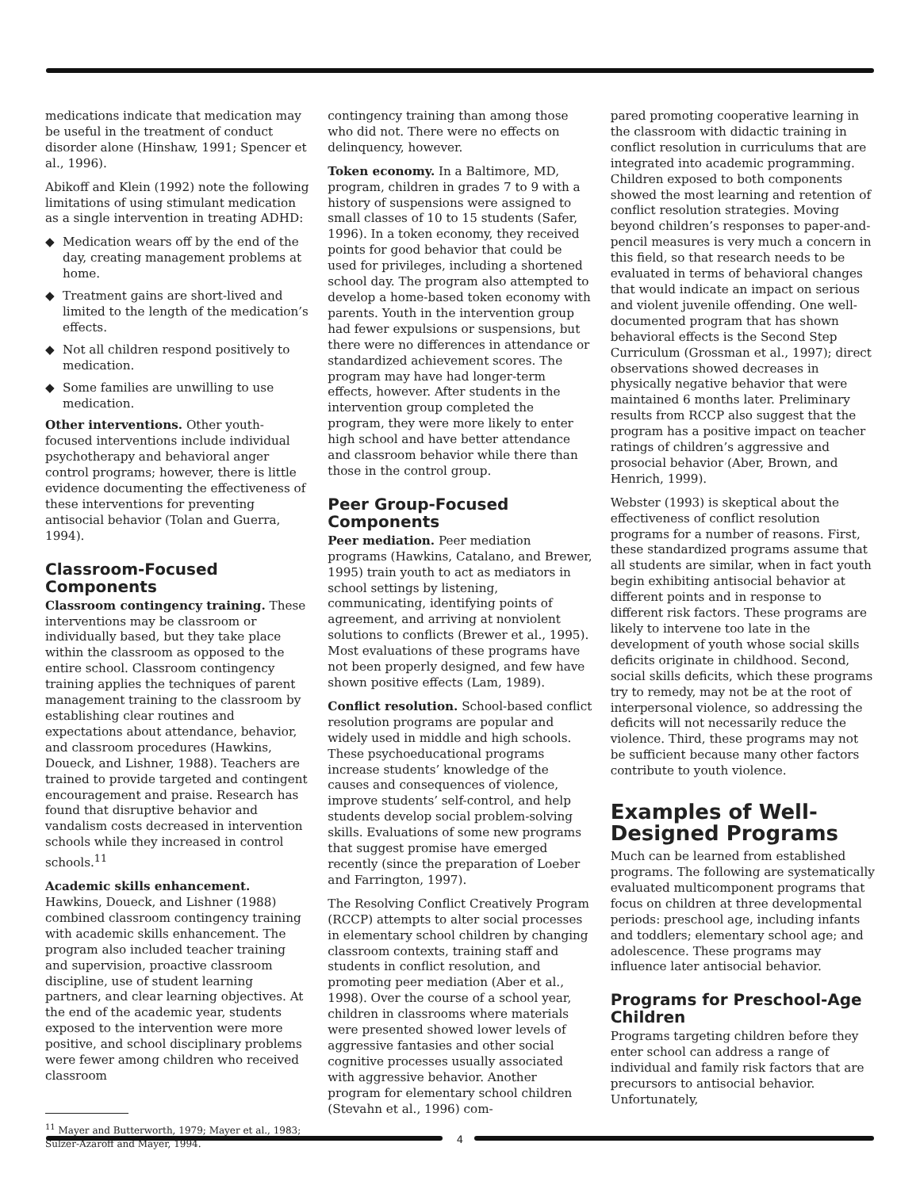medications indicate that medication may be useful in the treatment of conduct disorder alone (Hinshaw, 1991; Spencer et al., 1996).
Abikoff and Klein (1992) note the following limitations of using stimulant medication as a single intervention in treating ADHD:
◆ Medication wears off by the end of the day, creating management problems at home.
◆ Treatment gains are short-lived and limited to the length of the medication’s effects.
◆ Not all children respond positively to medication.
◆ Some families are unwilling to use medication.
Other interventions. Other youth-focused interventions include individual psychotherapy and behavioral anger control programs; however, there is little evidence documenting the effectiveness of these interventions for preventing antisocial behavior (Tolan and Guerra, 1994).
Classroom-Focused Components
Classroom contingency training. These interventions may be classroom or individually based, but they take place within the classroom as opposed to the entire school. Classroom contingency training applies the techniques of parent management training to the classroom by establishing clear routines and expectations about attendance, behavior, and classroom procedures (Hawkins, Doueck, and Lishner, 1988). Teachers are trained to provide targeted and contingent encouragement and praise. Research has found that disruptive behavior and vandalism costs decreased in intervention schools while they increased in control schools.<sup>11</sup>
Academic skills enhancement. Hawkins, Doueck, and Lishner (1988) combined classroom contingency training with academic skills enhancement. The program also included teacher training and supervision, proactive classroom discipline, use of student learning partners, and clear learning objectives. At the end of the academic year, students exposed to the intervention were more positive, and school disciplinary problems were fewer among children who received classroom
<sup>11</sup> Mayer and Butterworth, 1979; Mayer et al., 1983; Sulzer-Azaroff and Mayer, 1994.
contingency training than among those who did not. There were no effects on delinquency, however.
Token economy. In a Baltimore, MD, program, children in grades 7 to 9 with a history of suspensions were assigned to small classes of 10 to 15 students (Safer, 1996). In a token economy, they received points for good behavior that could be used for privileges, including a shortened school day. The program also attempted to develop a home-based token economy with parents. Youth in the intervention group had fewer expulsions or suspensions, but there were no differences in attendance or standardized achievement scores. The program may have had longer-term effects, however. After students in the intervention group completed the program, they were more likely to enter high school and have better attendance and classroom behavior while there than those in the control group.
Peer Group-Focused Components
Peer mediation. Peer mediation programs (Hawkins, Catalano, and Brewer, 1995) train youth to act as mediators in school settings by listening, communicating, identifying points of agreement, and arriving at nonviolent solutions to conflicts (Brewer et al., 1995). Most evaluations of these programs have not been properly designed, and few have shown positive effects (Lam, 1989).
Conflict resolution. School-based conflict resolution programs are popular and widely used in middle and high schools. These psychoeducational programs increase students’ knowledge of the causes and consequences of violence, improve students’ self-control, and help students develop social problem-solving skills. Evaluations of some new programs that suggest promise have emerged recently (since the preparation of Loeber and Farrington, 1997).
The Resolving Conflict Creatively Program (RCCP) attempts to alter social processes in elementary school children by changing classroom contexts, training staff and students in conflict resolution, and promoting peer mediation (Aber et al., 1998). Over the course of a school year, children in classrooms where materials were presented showed lower levels of aggressive fantasies and other social cognitive processes usually associated with aggressive behavior. Another program for elementary school children (Stevahn et al., 1996) com-
pared promoting cooperative learning in the classroom with didactic training in conflict resolution in curriculums that are integrated into academic programming. Children exposed to both components showed the most learning and retention of conflict resolution strategies. Moving beyond children’s responses to paper-and-pencil measures is very much a concern in this field, so that research needs to be evaluated in terms of behavioral changes that would indicate an impact on serious and violent juvenile offending. One well-documented program that has shown behavioral effects is the Second Step Curriculum (Grossman et al., 1997); direct observations showed decreases in physically negative behavior that were maintained 6 months later. Preliminary results from RCCP also suggest that the program has a positive impact on teacher ratings of children’s aggressive and prosocial behavior (Aber, Brown, and Henrich, 1999).
Webster (1993) is skeptical about the effectiveness of conflict resolution programs for a number of reasons. First, these standardized programs assume that all students are similar, when in fact youth begin exhibiting antisocial behavior at different points and in response to different risk factors. These programs are likely to intervene too late in the development of youth whose social skills deficits originate in childhood. Second, social skills deficits, which these programs try to remedy, may not be at the root of interpersonal violence, so addressing the deficits will not necessarily reduce the violence. Third, these programs may not be sufficient because many other factors contribute to youth violence.
Examples of Well-Designed Programs
Much can be learned from established programs. The following are systematically evaluated multicomponent programs that focus on children at three developmental periods: preschool age, including infants and toddlers; elementary school age; and adolescence. These programs may influence later antisocial behavior.
Programs for Preschool-Age Children
Programs targeting children before they enter school can address a range of individual and family risk factors that are precursors to antisocial behavior. Unfortunately,
4